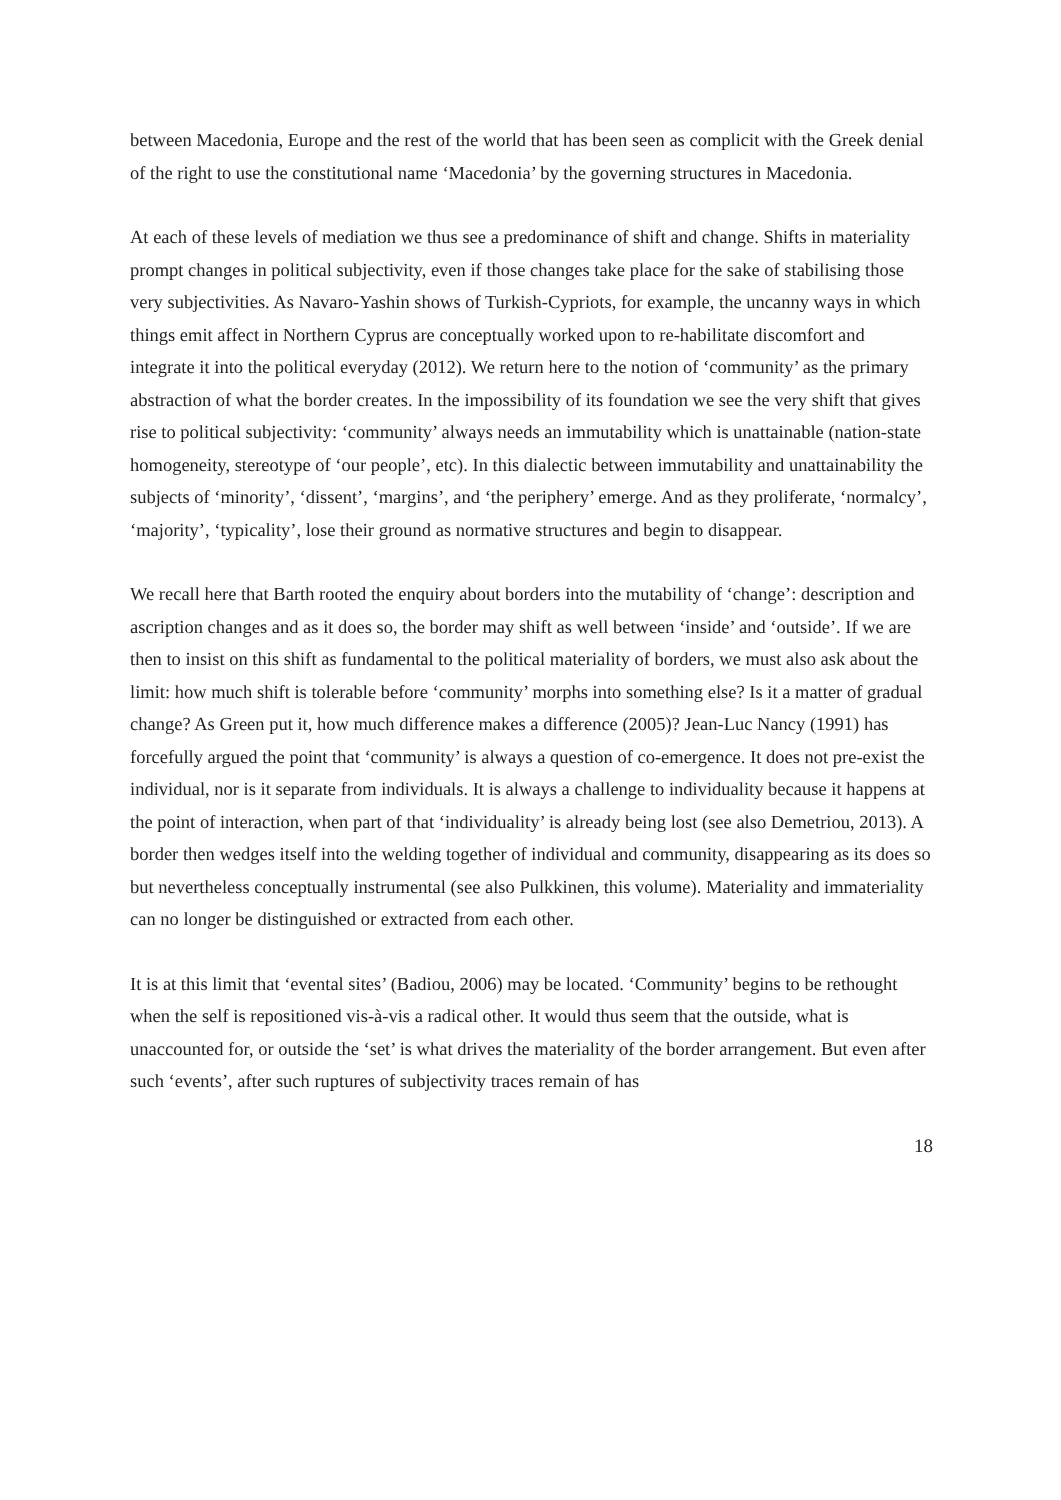between Macedonia, Europe and the rest of the world that has been seen as complicit with the Greek denial of the right to use the constitutional name ‘Macedonia’ by the governing structures in Macedonia.
At each of these levels of mediation we thus see a predominance of shift and change. Shifts in materiality prompt changes in political subjectivity, even if those changes take place for the sake of stabilising those very subjectivities. As Navaro-Yashin shows of Turkish-Cypriots, for example, the uncanny ways in which things emit affect in Northern Cyprus are conceptually worked upon to re-habilitate discomfort and integrate it into the political everyday (2012). We return here to the notion of ‘community’ as the primary abstraction of what the border creates. In the impossibility of its foundation we see the very shift that gives rise to political subjectivity: ‘community’ always needs an immutability which is unattainable (nation-state homogeneity, stereotype of ‘our people’, etc). In this dialectic between immutability and unattainability the subjects of ‘minority’, ‘dissent’, ‘margins’, and ‘the periphery’ emerge. And as they proliferate, ‘normalcy’, ‘majority’, ‘typicality’, lose their ground as normative structures and begin to disappear.
We recall here that Barth rooted the enquiry about borders into the mutability of ‘change’: description and ascription changes and as it does so, the border may shift as well between ‘inside’ and ‘outside’. If we are then to insist on this shift as fundamental to the political materiality of borders, we must also ask about the limit: how much shift is tolerable before ‘community’ morphs into something else? Is it a matter of gradual change? As Green put it, how much difference makes a difference (2005)? Jean-Luc Nancy (1991) has forcefully argued the point that ‘community’ is always a question of co-emergence. It does not pre-exist the individual, nor is it separate from individuals. It is always a challenge to individuality because it happens at the point of interaction, when part of that ‘individuality’ is already being lost (see also Demetriou, 2013). A border then wedges itself into the welding together of individual and community, disappearing as its does so but nevertheless conceptually instrumental (see also Pulkkinen, this volume). Materiality and immateriality can no longer be distinguished or extracted from each other.
It is at this limit that ‘evental sites’ (Badiou, 2006) may be located. ‘Community’ begins to be rethought when the self is repositioned vis-à-vis a radical other. It would thus seem that the outside, what is unaccounted for, or outside the ‘set’ is what drives the materiality of the border arrangement. But even after such ‘events’, after such ruptures of subjectivity traces remain of has
18